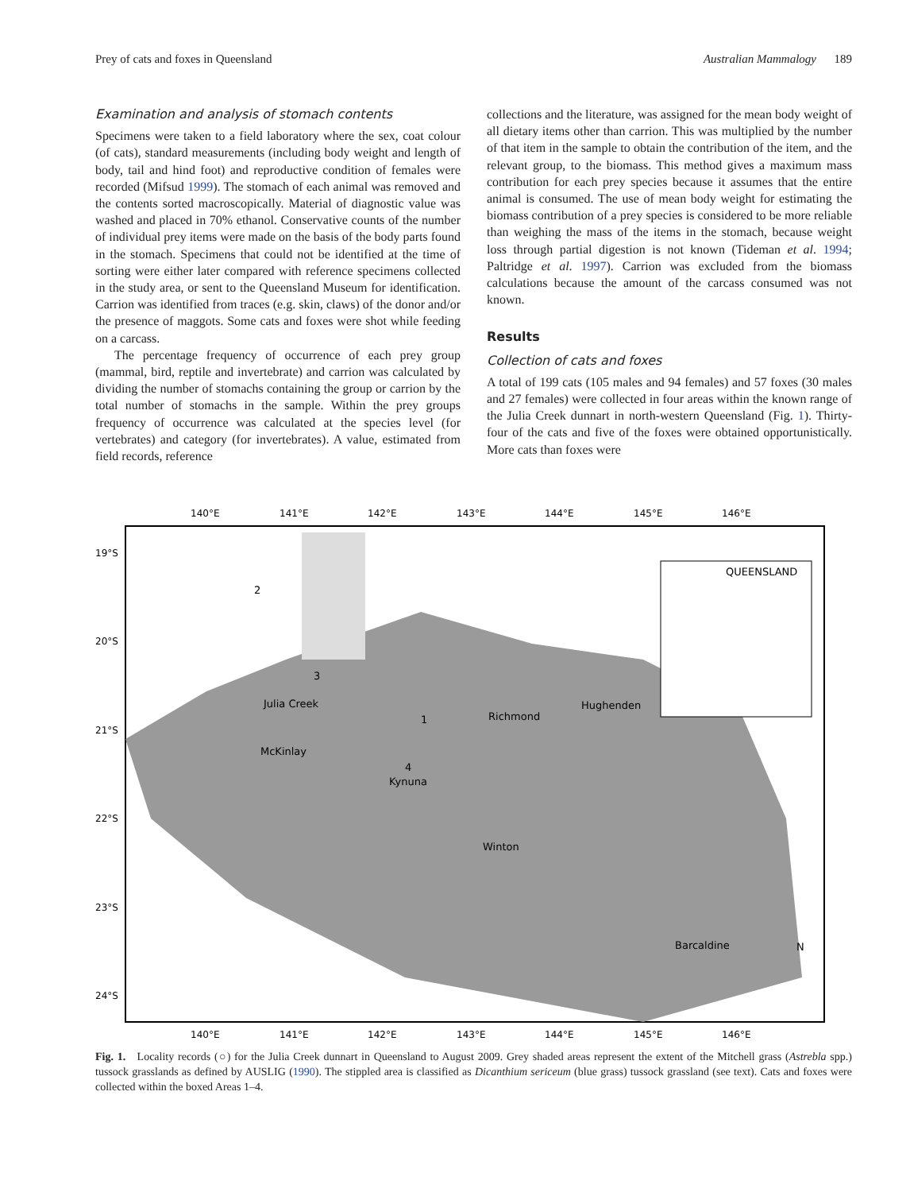Prey of cats and foxes in Queensland Australian Mammalogy 189
Examination and analysis of stomach contents
Specimens were taken to a field laboratory where the sex, coat colour (of cats), standard measurements (including body weight and length of body, tail and hind foot) and reproductive condition of females were recorded (Mifsud 1999). The stomach of each animal was removed and the contents sorted macroscopically. Material of diagnostic value was washed and placed in 70% ethanol. Conservative counts of the number of individual prey items were made on the basis of the body parts found in the stomach. Specimens that could not be identified at the time of sorting were either later compared with reference specimens collected in the study area, or sent to the Queensland Museum for identification. Carrion was identified from traces (e.g. skin, claws) of the donor and/or the presence of maggots. Some cats and foxes were shot while feeding on a carcass.
The percentage frequency of occurrence of each prey group (mammal, bird, reptile and invertebrate) and carrion was calculated by dividing the number of stomachs containing the group or carrion by the total number of stomachs in the sample. Within the prey groups frequency of occurrence was calculated at the species level (for vertebrates) and category (for invertebrates). A value, estimated from field records, reference
collections and the literature, was assigned for the mean body weight of all dietary items other than carrion. This was multiplied by the number of that item in the sample to obtain the contribution of the item, and the relevant group, to the biomass. This method gives a maximum mass contribution for each prey species because it assumes that the entire animal is consumed. The use of mean body weight for estimating the biomass contribution of a prey species is considered to be more reliable than weighing the mass of the items in the stomach, because weight loss through partial digestion is not known (Tideman et al. 1994; Paltridge et al. 1997). Carrion was excluded from the biomass calculations because the amount of the carcass consumed was not known.
Results
Collection of cats and foxes
A total of 199 cats (105 males and 94 females) and 57 foxes (30 males and 27 females) were collected in four areas within the known range of the Julia Creek dunnart in north-western Queensland (Fig. 1). Thirty-four of the cats and five of the foxes were obtained opportunistically. More cats than foxes were
QUEENSLAND
140°E
141°E
142°E
143°E
144°E
145°E
146°E
19°S
20°S
21°S
22°S
23°S
24°S
140°E
141°E
142°E
143°E
144°E
145°E
146°E
Julia Creek
Richmond
Hughenden
McKinlay
Kynuna
Winton
Barcaldine
N
2
3
1
4
Fig. 1. Locality records (○) for the Julia Creek dunnart in Queensland to August 2009. Grey shaded areas represent the extent of the Mitchell grass (Astrebla spp.) tussock grasslands as defined by AUSLIG (1990). The stippled area is classified as Dicanthium sericeum (blue grass) tussock grassland (see text). Cats and foxes were collected within the boxed Areas 1–4.